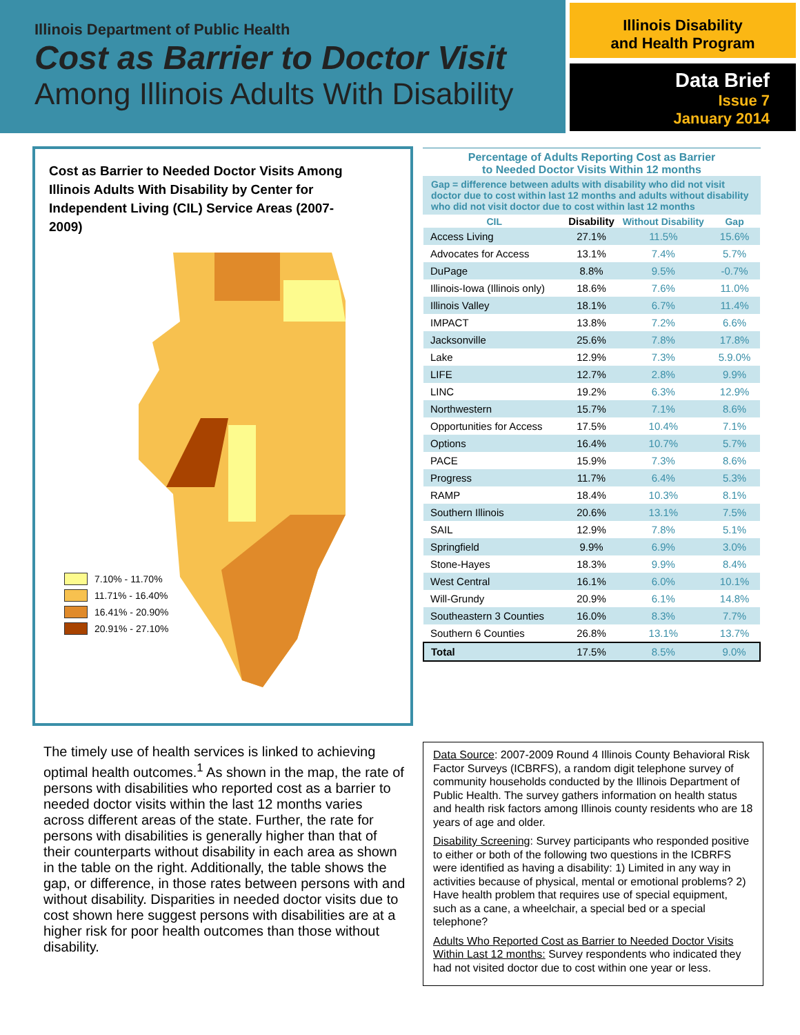Illinois Department of Public Health
Cost as Barrier to Doctor Visit
Among Illinois Adults With Disability
Illinois Disability
and Health Program
Data Brief
Issue 7
January 2014
Cost as Barrier to Needed Doctor Visits Among Illinois Adults With Disability by Center for Independent Living (CIL) Service Areas (2007-2009)
7.10% - 11.70%
11.71% - 16.40%
16.41% - 20.90%
20.91% - 27.10%
Percentage of Adults Reporting Cost as Barrier
to Needed Doctor Visits Within 12 months
Gap = difference between adults with disability who did not visit doctor due to cost within last 12 months and adults without disability who did not visit doctor due to cost within last 12 months
| CIL | Disability | Without Disability | Gap |
| --- | --- | --- | --- |
| Access Living | 27.1% | 11.5% | 15.6% |
| Advocates for Access | 13.1% | 7.4% | 5.7% |
| DuPage | 8.8% | 9.5% | -0.7% |
| Illinois-Iowa (Illinois only) | 18.6% | 7.6% | 11.0% |
| Illinois Valley | 18.1% | 6.7% | 11.4% |
| IMPACT | 13.8% | 7.2% | 6.6% |
| Jacksonville | 25.6% | 7.8% | 17.8% |
| Lake | 12.9% | 7.3% | 5.9.0% |
| LIFE | 12.7% | 2.8% | 9.9% |
| LINC | 19.2% | 6.3% | 12.9% |
| Northwestern | 15.7% | 7.1% | 8.6% |
| Opportunities for Access | 17.5% | 10.4% | 7.1% |
| Options | 16.4% | 10.7% | 5.7% |
| PACE | 15.9% | 7.3% | 8.6% |
| Progress | 11.7% | 6.4% | 5.3% |
| RAMP | 18.4% | 10.3% | 8.1% |
| Southern Illinois | 20.6% | 13.1% | 7.5% |
| SAIL | 12.9% | 7.8% | 5.1% |
| Springfield | 9.9% | 6.9% | 3.0% |
| Stone-Hayes | 18.3% | 9.9% | 8.4% |
| West Central | 16.1% | 6.0% | 10.1% |
| Will-Grundy | 20.9% | 6.1% | 14.8% |
| Southeastern 3 Counties | 16.0% | 8.3% | 7.7% |
| Southern 6 Counties | 26.8% | 13.1% | 13.7% |
| Total | 17.5% | 8.5% | 9.0% |
The timely use of health services is linked to achieving optimal health outcomes.<sup>1</sup> As shown in the map, the rate of persons with disabilities who reported cost as a barrier to needed doctor visits within the last 12 months varies across different areas of the state. Further, the rate for persons with disabilities is generally higher than that of their counterparts without disability in each area as shown in the table on the right. Additionally, the table shows the gap, or difference, in those rates between persons with and without disability. Disparities in needed doctor visits due to cost shown here suggest persons with disabilities are at a higher risk for poor health outcomes than those without disability.
Data Source: 2007-2009 Round 4 Illinois County Behavioral Risk Factor Surveys (ICBRFS), a random digit telephone survey of community households conducted by the Illinois Department of Public Health. The survey gathers information on health status and health risk factors among Illinois county residents who are 18 years of age and older.
Disability Screening: Survey participants who responded positive to either or both of the following two questions in the ICBRFS were identified as having a disability: 1) Limited in any way in activities because of physical, mental or emotional problems? 2) Have health problem that requires use of special equipment, such as a cane, a wheelchair, a special bed or a special telephone?
Adults Who Reported Cost as Barrier to Needed Doctor Visits Within Last 12 months: Survey respondents who indicated they had not visited doctor due to cost within one year or less.